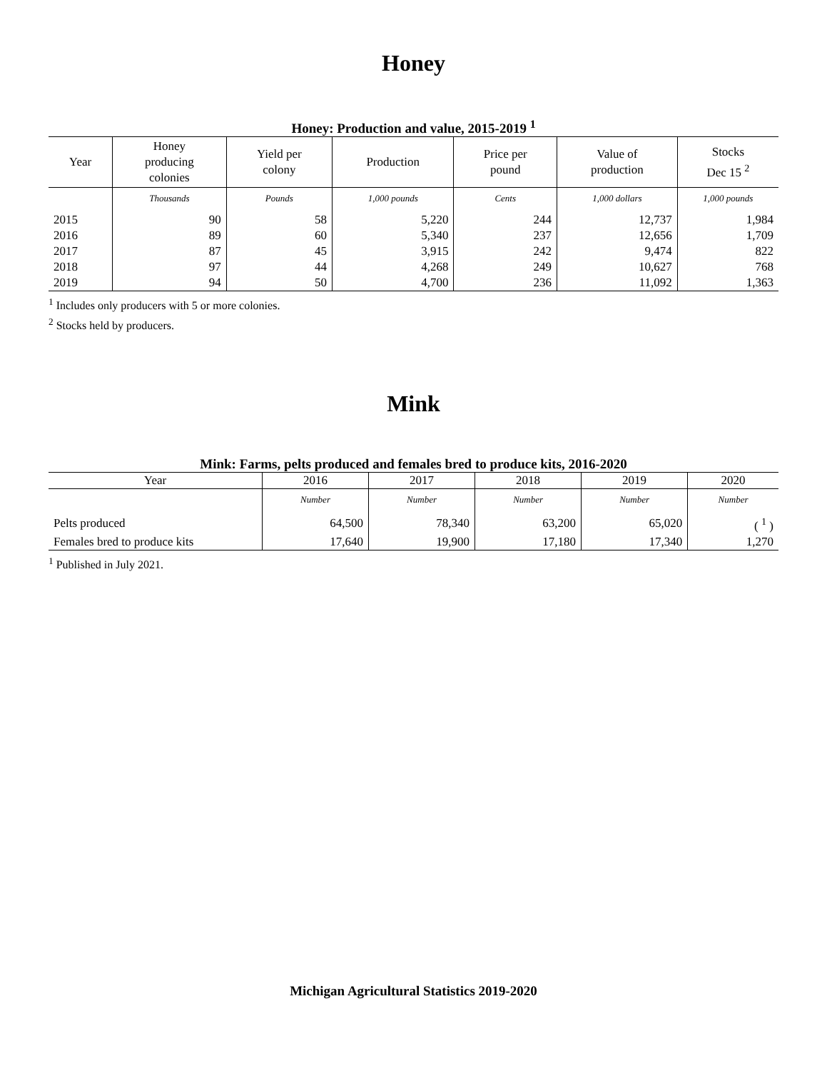Honey
Honey: Production and value, 2015-2019 <sup>1</sup>
| Year | Honey producing colonies | Yield per colony | Production | Price per pound | Value of production | Stocks Dec 15 <sup>2</sup> |
| --- | --- | --- | --- | --- | --- | --- |
| | Thousands | Pounds | 1,000 pounds | Cents | 1,000 dollars | 1,000 pounds |
| 2015 | 90 | 58 | 5,220 | 244 | 12,737 | 1,984 |
| 2016 | 89 | 60 | 5,340 | 237 | 12,656 | 1,709 |
| 2017 | 87 | 45 | 3,915 | 242 | 9,474 | 822 |
| 2018 | 97 | 44 | 4,268 | 249 | 10,627 | 768 |
| 2019 | 94 | 50 | 4,700 | 236 | 11,092 | 1,363 |
<sup>1</sup> Includes only producers with 5 or more colonies.
<sup>2</sup> Stocks held by producers.
Mink
Mink: Farms, pelts produced and females bred to produce kits, 2016-2020
| Year | 2016 | 2017 | 2018 | 2019 | 2020 |
| --- | --- | --- | --- | --- | --- |
| | Number | Number | Number | Number | Number |
| Pelts produced | 64,500 | 78,340 | 63,200 | 65,020 | ( <sup>1</sup> ) |
| Females bred to produce kits | 17,640 | 19,900 | 17,180 | 17,340 | 1,270 |
<sup>1</sup> Published in July 2021.
Michigan Agricultural Statistics 2019-2020